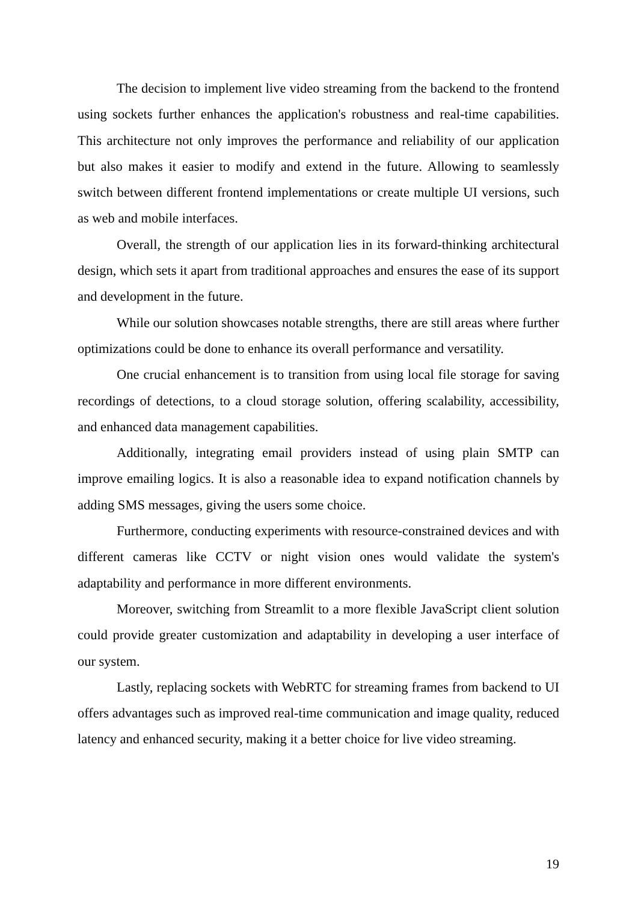The decision to implement live video streaming from the backend to the frontend using sockets further enhances the application's robustness and real-time capabilities. This architecture not only improves the performance and reliability of our application but also makes it easier to modify and extend in the future. Allowing to seamlessly switch between different frontend implementations or create multiple UI versions, such as web and mobile interfaces.
Overall, the strength of our application lies in its forward-thinking architectural design, which sets it apart from traditional approaches and ensures the ease of its support and development in the future.
While our solution showcases notable strengths, there are still areas where further optimizations could be done to enhance its overall performance and versatility.
One crucial enhancement is to transition from using local file storage for saving recordings of detections, to a cloud storage solution, offering scalability, accessibility, and enhanced data management capabilities.
Additionally, integrating email providers instead of using plain SMTP can improve emailing logics. It is also a reasonable idea to expand notification channels by adding SMS messages, giving the users some choice.
Furthermore, conducting experiments with resource-constrained devices and with different cameras like CCTV or night vision ones would validate the system's adaptability and performance in more different environments.
Moreover, switching from Streamlit to a more flexible JavaScript client solution could provide greater customization and adaptability in developing a user interface of our system.
Lastly, replacing sockets with WebRTC for streaming frames from backend to UI offers advantages such as improved real-time communication and image quality, reduced latency and enhanced security, making it a better choice for live video streaming.
19